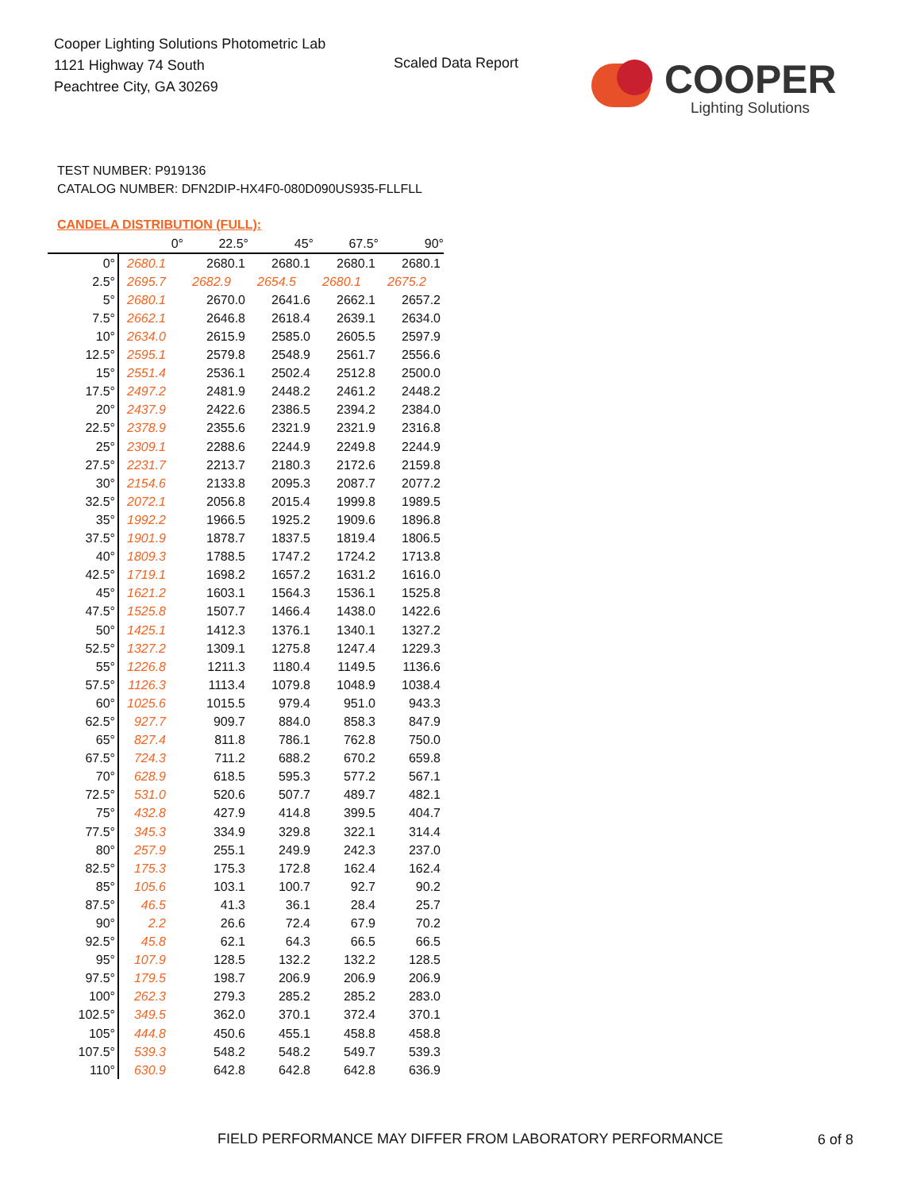Cooper Lighting Solutions Photometric Lab
1121 Highway 74 South
Peachtree City, GA 30269
Scaled Data Report
COOPER
Lighting Solutions
TEST NUMBER: P919136
CATALOG NUMBER: DFN2DIP-HX4F0-080D090US935-FLLFLL
CANDELA DISTRIBUTION (FULL):
| | 0° | 22.5° | 45° | 67.5° | 90° |
| --- | --- | --- | --- | --- | --- |
| 0° | 2680.1 | 2680.1 | 2680.1 | 2680.1 | 2680.1 |
| 2.5° | 2695.7 | 2682.9 | 2654.5 | 2680.1 | 2675.2 |
| 5° | 2680.1 | 2670.0 | 2641.6 | 2662.1 | 2657.2 |
| 7.5° | 2662.1 | 2646.8 | 2618.4 | 2639.1 | 2634.0 |
| 10° | 2634.0 | 2615.9 | 2585.0 | 2605.5 | 2597.9 |
| 12.5° | 2595.1 | 2579.8 | 2548.9 | 2561.7 | 2556.6 |
| 15° | 2551.4 | 2536.1 | 2502.4 | 2512.8 | 2500.0 |
| 17.5° | 2497.2 | 2481.9 | 2448.2 | 2461.2 | 2448.2 |
| 20° | 2437.9 | 2422.6 | 2386.5 | 2394.2 | 2384.0 |
| 22.5° | 2378.9 | 2355.6 | 2321.9 | 2321.9 | 2316.8 |
| 25° | 2309.1 | 2288.6 | 2244.9 | 2249.8 | 2244.9 |
| 27.5° | 2231.7 | 2213.7 | 2180.3 | 2172.6 | 2159.8 |
| 30° | 2154.6 | 2133.8 | 2095.3 | 2087.7 | 2077.2 |
| 32.5° | 2072.1 | 2056.8 | 2015.4 | 1999.8 | 1989.5 |
| 35° | 1992.2 | 1966.5 | 1925.2 | 1909.6 | 1896.8 |
| 37.5° | 1901.9 | 1878.7 | 1837.5 | 1819.4 | 1806.5 |
| 40° | 1809.3 | 1788.5 | 1747.2 | 1724.2 | 1713.8 |
| 42.5° | 1719.1 | 1698.2 | 1657.2 | 1631.2 | 1616.0 |
| 45° | 1621.2 | 1603.1 | 1564.3 | 1536.1 | 1525.8 |
| 47.5° | 1525.8 | 1507.7 | 1466.4 | 1438.0 | 1422.6 |
| 50° | 1425.1 | 1412.3 | 1376.1 | 1340.1 | 1327.2 |
| 52.5° | 1327.2 | 1309.1 | 1275.8 | 1247.4 | 1229.3 |
| 55° | 1226.8 | 1211.3 | 1180.4 | 1149.5 | 1136.6 |
| 57.5° | 1126.3 | 1113.4 | 1079.8 | 1048.9 | 1038.4 |
| 60° | 1025.6 | 1015.5 | 979.4 | 951.0 | 943.3 |
| 62.5° | 927.7 | 909.7 | 884.0 | 858.3 | 847.9 |
| 65° | 827.4 | 811.8 | 786.1 | 762.8 | 750.0 |
| 67.5° | 724.3 | 711.2 | 688.2 | 670.2 | 659.8 |
| 70° | 628.9 | 618.5 | 595.3 | 577.2 | 567.1 |
| 72.5° | 531.0 | 520.6 | 507.7 | 489.7 | 482.1 |
| 75° | 432.8 | 427.9 | 414.8 | 399.5 | 404.7 |
| 77.5° | 345.3 | 334.9 | 329.8 | 322.1 | 314.4 |
| 80° | 257.9 | 255.1 | 249.9 | 242.3 | 237.0 |
| 82.5° | 175.3 | 175.3 | 172.8 | 162.4 | 162.4 |
| 85° | 105.6 | 103.1 | 100.7 | 92.7 | 90.2 |
| 87.5° | 46.5 | 41.3 | 36.1 | 28.4 | 25.7 |
| 90° | 2.2 | 26.6 | 72.4 | 67.9 | 70.2 |
| 92.5° | 45.8 | 62.1 | 64.3 | 66.5 | 66.5 |
| 95° | 107.9 | 128.5 | 132.2 | 132.2 | 128.5 |
| 97.5° | 179.5 | 198.7 | 206.9 | 206.9 | 206.9 |
| 100° | 262.3 | 279.3 | 285.2 | 285.2 | 283.0 |
| 102.5° | 349.5 | 362.0 | 370.1 | 372.4 | 370.1 |
| 105° | 444.8 | 450.6 | 455.1 | 458.8 | 458.8 |
| 107.5° | 539.3 | 548.2 | 548.2 | 549.7 | 539.3 |
| 110° | 630.9 | 642.8 | 642.8 | 642.8 | 636.9 |
FIELD PERFORMANCE MAY DIFFER FROM LABORATORY PERFORMANCE
6 of 8